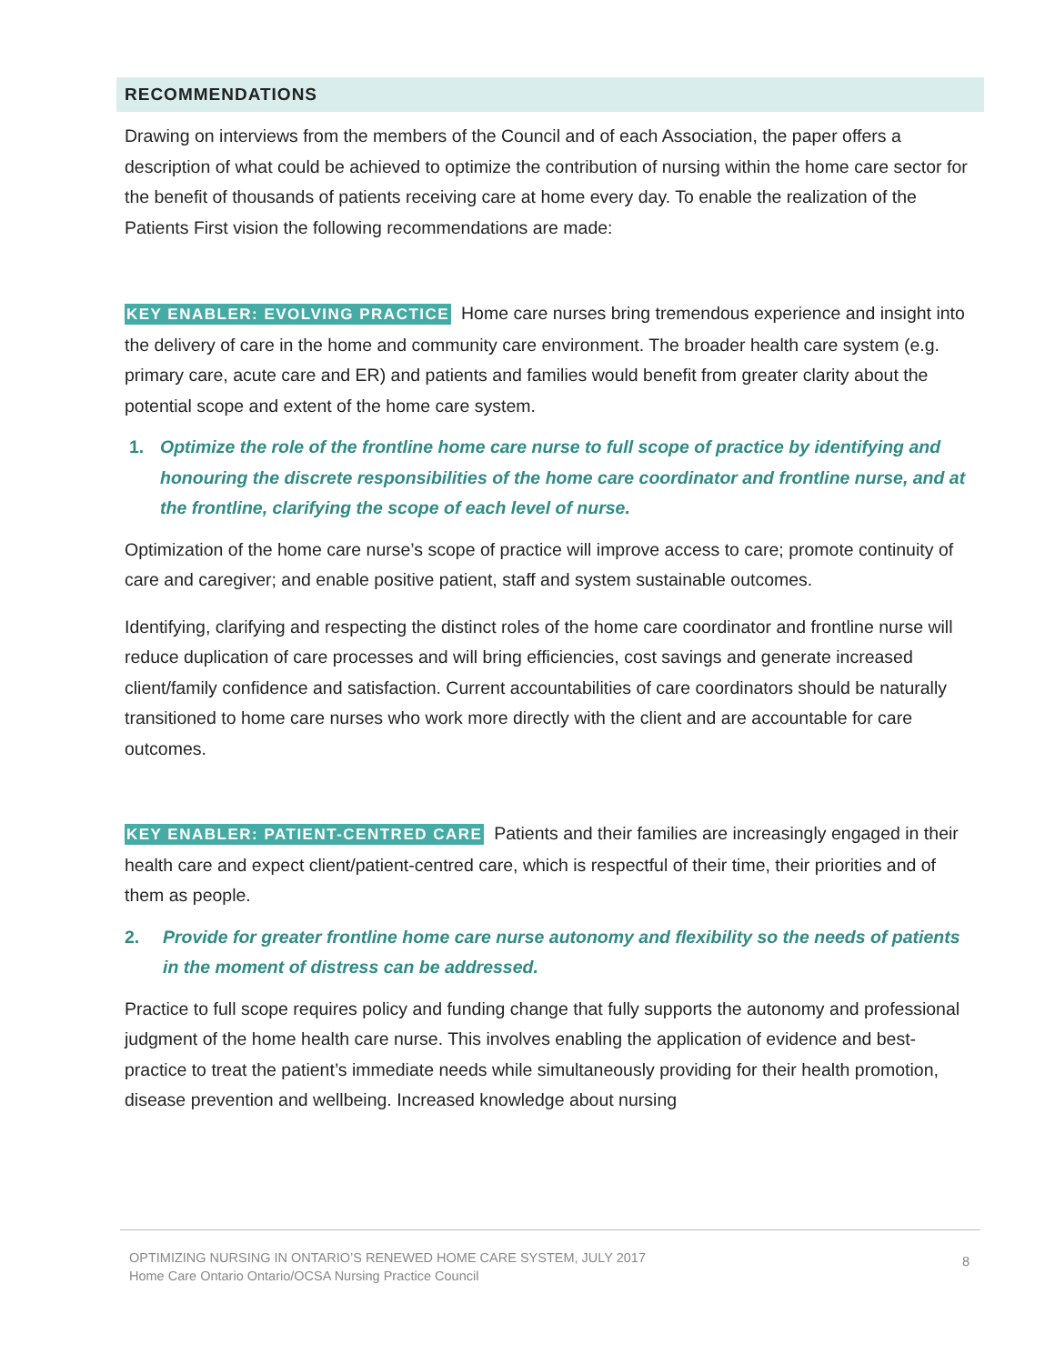RECOMMENDATIONS
Drawing on interviews from the members of the Council and of each Association, the paper offers a description of what could be achieved to optimize the contribution of nursing within the home care sector for the benefit of thousands of patients receiving care at home every day. To enable the realization of the Patients First vision the following recommendations are made:
KEY ENABLER: EVOLVING PRACTICE Home care nurses bring tremendous experience and insight into the delivery of care in the home and community care environment. The broader health care system (e.g. primary care, acute care and ER) and patients and families would benefit from greater clarity about the potential scope and extent of the home care system.
1. Optimize the role of the frontline home care nurse to full scope of practice by identifying and honouring the discrete responsibilities of the home care coordinator and frontline nurse, and at the frontline, clarifying the scope of each level of nurse.
Optimization of the home care nurse’s scope of practice will improve access to care; promote continuity of care and caregiver; and enable positive patient, staff and system sustainable outcomes.
Identifying, clarifying and respecting the distinct roles of the home care coordinator and frontline nurse will reduce duplication of care processes and will bring efficiencies, cost savings and generate increased client/family confidence and satisfaction. Current accountabilities of care coordinators should be naturally transitioned to home care nurses who work more directly with the client and are accountable for care outcomes.
KEY ENABLER: PATIENT-CENTRED CARE Patients and their families are increasingly engaged in their health care and expect client/patient-centred care, which is respectful of their time, their priorities and of them as people.
2. Provide for greater frontline home care nurse autonomy and flexibility so the needs of patients in the moment of distress can be addressed.
Practice to full scope requires policy and funding change that fully supports the autonomy and professional judgment of the home health care nurse. This involves enabling the application of evidence and best-practice to treat the patient’s immediate needs while simultaneously providing for their health promotion, disease prevention and wellbeing. Increased knowledge about nursing
OPTIMIZING NURSING IN ONTARIO’S RENEWED HOME CARE SYSTEM, JULY 2017
Home Care Ontario Ontario/OCSA Nursing Practice Council
8